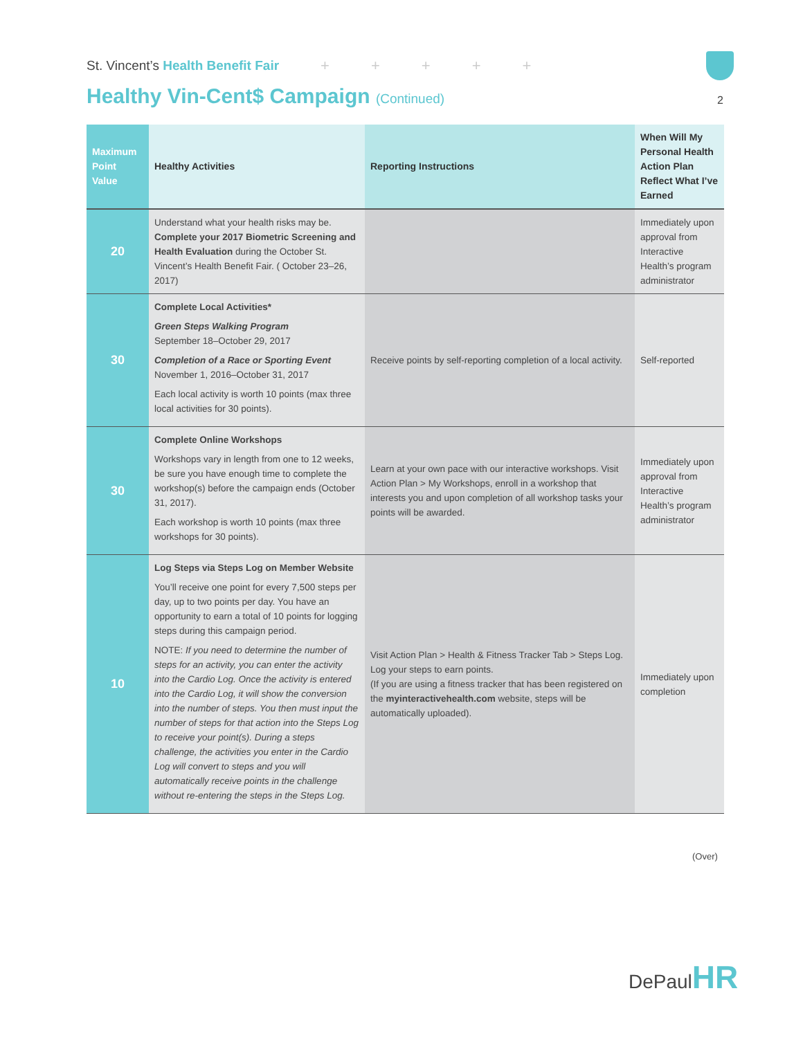St. Vincent’s Health Benefit Fair + + + + +
Healthy Vin-Cent$ Campaign (Continued) 2
| Maximum Point Value | Healthy Activities | Reporting Instructions | When Will My Personal Health Action Plan Reflect What I’ve Earned |
| --- | --- | --- | --- |
| 20 | Understand what your health risks may be. Complete your 2017 Biometric Screening and Health Evaluation during the October St. Vincent’s Health Benefit Fair. ( October 23–26, 2017) | | Immediately upon approval from Interactive Health’s program administrator |
| 30 | Complete Local Activities* Green Steps Walking Program September 18–October 29, 2017 Completion of a Race or Sporting Event November 1, 2016–October 31, 2017 Each local activity is worth 10 points (max three local activities for 30 points). | Receive points by self-reporting completion of a local activity. | Self-reported |
| 30 | Complete Online Workshops Workshops vary in length from one to 12 weeks, be sure you have enough time to complete the workshop(s) before the campaign ends (October 31, 2017). Each workshop is worth 10 points (max three workshops for 30 points). | Learn at your own pace with our interactive workshops. Visit Action Plan > My Workshops, enroll in a workshop that interests you and upon completion of all workshop tasks your points will be awarded. | Immediately upon approval from Interactive Health’s program administrator |
| 10 | Log Steps via Steps Log on Member Website You’ll receive one point for every 7,500 steps per day, up to two points per day. You have an opportunity to earn a total of 10 points for logging steps during this campaign period. NOTE: If you need to determine the number of steps for an activity, you can enter the activity into the Cardio Log. Once the activity is entered into the Cardio Log, it will show the conversion into the number of steps. You then must input the number of steps for that action into the Steps Log to receive your point(s). During a steps challenge, the activities you enter in the Cardio Log will convert to steps and you will automatically receive points in the challenge without re-entering the steps in the Steps Log. | Visit Action Plan > Health & Fitness Tracker Tab > Steps Log. Log your steps to earn points. (If you are using a fitness tracker that has been registered on the myinteractivehealth.com website, steps will be automatically uploaded). | Immediately upon completion |
(Over)
DePaulHR